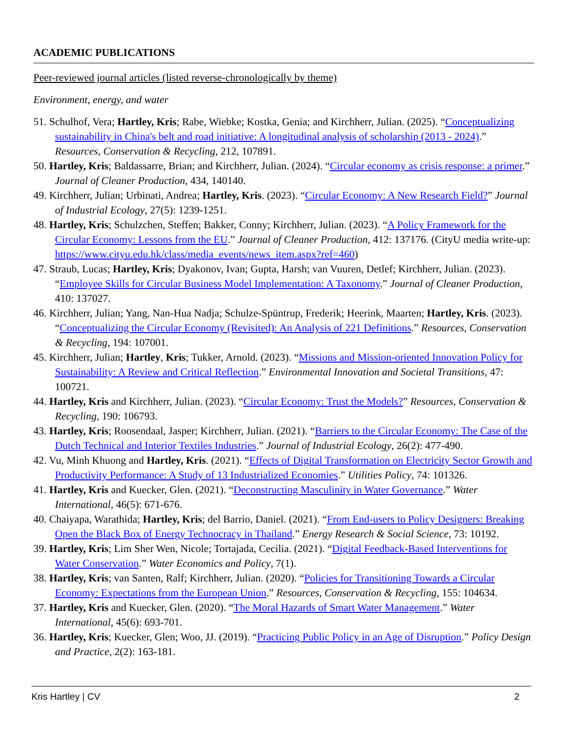ACADEMIC PUBLICATIONS
Peer-reviewed journal articles (listed reverse-chronologically by theme)
Environment, energy, and water
51. Schulhof, Vera; Hartley, Kris; Rabe, Wiebke; Kostka, Genia; and Kirchherr, Julian. (2025). “Conceptualizing sustainability in China's belt and road initiative: A longitudinal analysis of scholarship (2013 - 2024).” Resources, Conservation & Recycling, 212, 107891.
50. Hartley, Kris; Baldassarre, Brian; and Kirchherr, Julian. (2024). “Circular economy as crisis response: a primer.” Journal of Cleaner Production, 434, 140140.
49. Kirchherr, Julian; Urbinati, Andrea; Hartley, Kris. (2023). “Circular Economy: A New Research Field?” Journal of Industrial Ecology, 27(5): 1239-1251.
48. Hartley, Kris; Schulzchen, Steffen; Bakker, Conny; Kirchherr, Julian. (2023). “A Policy Framework for the Circular Economy: Lessons from the EU.” Journal of Cleaner Production, 412: 137176. (CityU media write-up: https://www.cityu.edu.hk/class/media_events/news_item.aspx?ref=460)
47. Straub, Lucas; Hartley, Kris; Dyakonov, Ivan; Gupta, Harsh; van Vuuren, Detlef; Kirchherr, Julian. (2023). “Employee Skills for Circular Business Model Implementation: A Taxonomy.” Journal of Cleaner Production, 410: 137027.
46. Kirchherr, Julian; Yang, Nan-Hua Nadja; Schulze-Spüntrup, Frederik; Heerink, Maarten; Hartley, Kris. (2023). “Conceptualizing the Circular Economy (Revisited): An Analysis of 221 Definitions.” Resources, Conservation & Recycling, 194: 107001.
45. Kirchherr, Julian; Hartley, Kris; Tukker, Arnold. (2023). “Missions and Mission-oriented Innovation Policy for Sustainability: A Review and Critical Reflection.” Environmental Innovation and Societal Transitions, 47: 100721.
44. Hartley, Kris and Kirchherr, Julian. (2023). “Circular Economy: Trust the Models?” Resources, Conservation & Recycling, 190: 106793.
43. Hartley, Kris; Roosendaal, Jasper; Kirchherr, Julian. (2021). “Barriers to the Circular Economy: The Case of the Dutch Technical and Interior Textiles Industries.” Journal of Industrial Ecology, 26(2): 477-490.
42. Vu, Minh Khuong and Hartley, Kris. (2021). “Effects of Digital Transformation on Electricity Sector Growth and Productivity Performance: A Study of 13 Industrialized Economies.” Utilities Policy, 74: 101326.
41. Hartley, Kris and Kuecker, Glen. (2021). “Deconstructing Masculinity in Water Governance.” Water International, 46(5): 671-676.
40. Chaiyapa, Warathida; Hartley, Kris; del Barrio, Daniel. (2021). “From End-users to Policy Designers: Breaking Open the Black Box of Energy Technocracy in Thailand.” Energy Research & Social Science, 73: 10192.
39. Hartley, Kris; Lim Sher Wen, Nicole; Tortajada, Cecilia. (2021). “Digital Feedback-Based Interventions for Water Conservation.” Water Economics and Policy, 7(1).
38. Hartley, Kris; van Santen, Ralf; Kirchherr, Julian. (2020). “Policies for Transitioning Towards a Circular Economy: Expectations from the European Union.” Resources, Conservation & Recycling, 155: 104634.
37. Hartley, Kris and Kuecker, Glen. (2020). “The Moral Hazards of Smart Water Management.” Water International, 45(6): 693-701.
36. Hartley, Kris; Kuecker, Glen; Woo, JJ. (2019). “Practicing Public Policy in an Age of Disruption.” Policy Design and Practice, 2(2): 163-181.
Kris Hartley | CV 2